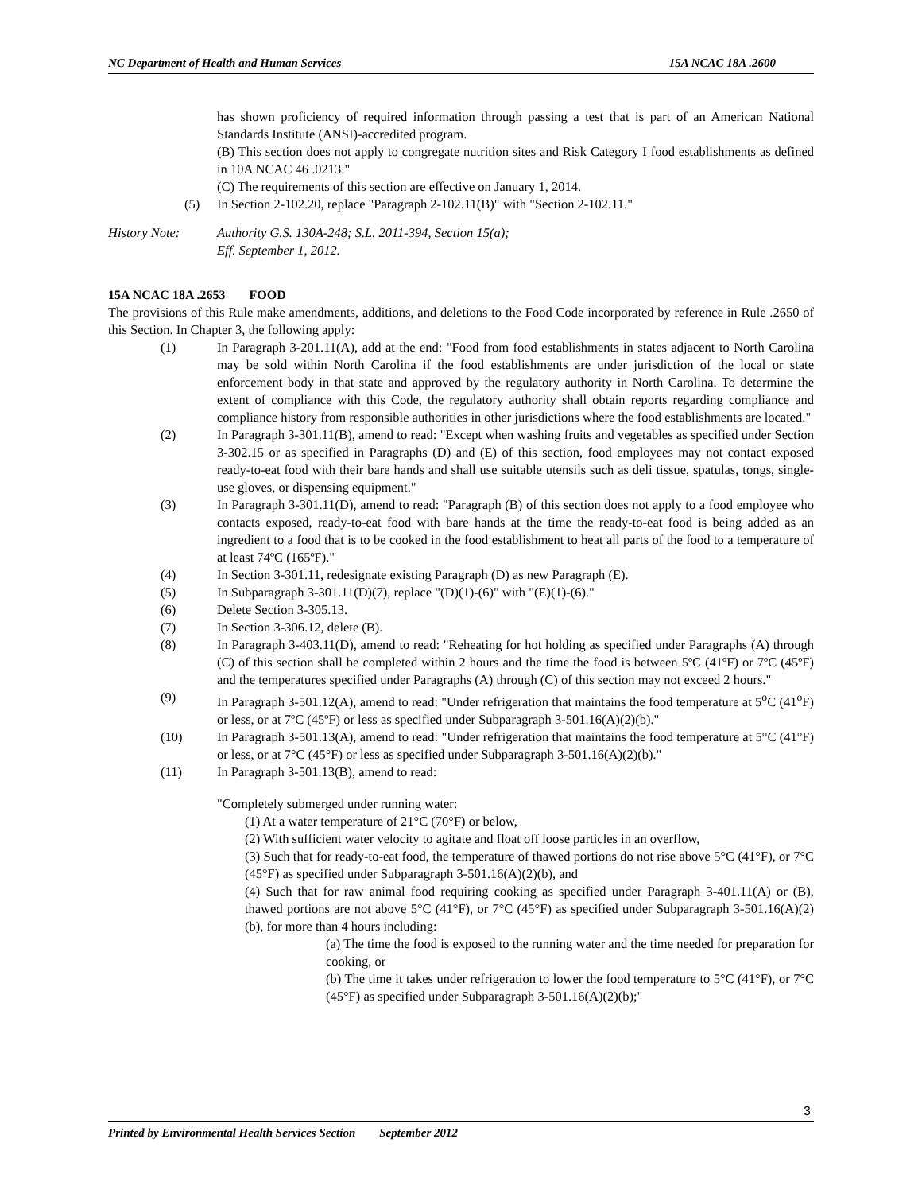NC Department of Health and Human Services 15A NCAC 18A .2600
has shown proficiency of required information through passing a test that is part of an American National Standards Institute (ANSI)-accredited program.
(B) This section does not apply to congregate nutrition sites and Risk Category I food establishments as defined in 10A NCAC 46 .0213."
(C) The requirements of this section are effective on January 1, 2014.
(5) In Section 2-102.20, replace "Paragraph 2-102.11(B)" with "Section 2-102.11."
History Note: Authority G.S. 130A-248; S.L. 2011-394, Section 15(a);
Eff. September 1, 2012.
15A NCAC 18A .2653 FOOD
The provisions of this Rule make amendments, additions, and deletions to the Food Code incorporated by reference in Rule .2650 of this Section. In Chapter 3, the following apply:
(1) In Paragraph 3-201.11(A), add at the end: "Food from food establishments in states adjacent to North Carolina may be sold within North Carolina if the food establishments are under jurisdiction of the local or state enforcement body in that state and approved by the regulatory authority in North Carolina. To determine the extent of compliance with this Code, the regulatory authority shall obtain reports regarding compliance and compliance history from responsible authorities in other jurisdictions where the food establishments are located."
(2) In Paragraph 3-301.11(B), amend to read: "Except when washing fruits and vegetables as specified under Section 3-302.15 or as specified in Paragraphs (D) and (E) of this section, food employees may not contact exposed ready-to-eat food with their bare hands and shall use suitable utensils such as deli tissue, spatulas, tongs, single-use gloves, or dispensing equipment."
(3) In Paragraph 3-301.11(D), amend to read: "Paragraph (B) of this section does not apply to a food employee who contacts exposed, ready-to-eat food with bare hands at the time the ready-to-eat food is being added as an ingredient to a food that is to be cooked in the food establishment to heat all parts of the food to a temperature of at least 74ºC (165ºF)."
(4) In Section 3-301.11, redesignate existing Paragraph (D) as new Paragraph (E).
(5) In Subparagraph 3-301.11(D)(7), replace "(D)(1)-(6)" with "(E)(1)-(6)."
(6) Delete Section 3-305.13.
(7) In Section 3-306.12, delete (B).
(8) In Paragraph 3-403.11(D), amend to read: "Reheating for hot holding as specified under Paragraphs (A) through (C) of this section shall be completed within 2 hours and the time the food is between 5ºC (41ºF) or 7ºC (45ºF) and the temperatures specified under Paragraphs (A) through (C) of this section may not exceed 2 hours."
(9) In Paragraph 3-501.12(A), amend to read: "Under refrigeration that maintains the food temperature at 5<sup>o</sup>C (41<sup>o</sup>F) or less, or at 7ºC (45ºF) or less as specified under Subparagraph 3-501.16(A)(2)(b)."
(10) In Paragraph 3-501.13(A), amend to read: "Under refrigeration that maintains the food temperature at 5°C (41°F) or less, or at 7°C (45°F) or less as specified under Subparagraph 3-501.16(A)(2)(b)."
(11) In Paragraph 3-501.13(B), amend to read:
"Completely submerged under running water:
(1) At a water temperature of 21°C (70°F) or below,
(2) With sufficient water velocity to agitate and float off loose particles in an overflow,
(3) Such that for ready-to-eat food, the temperature of thawed portions do not rise above 5°C (41°F), or 7°C (45°F) as specified under Subparagraph 3-501.16(A)(2)(b), and
(4) Such that for raw animal food requiring cooking as specified under Paragraph 3-401.11(A) or (B), thawed portions are not above 5°C (41°F), or 7°C (45°F) as specified under Subparagraph 3-501.16(A)(2)(b), for more than 4 hours including:
(a) The time the food is exposed to the running water and the time needed for preparation for cooking, or
(b) The time it takes under refrigeration to lower the food temperature to 5°C (41°F), or 7°C (45°F) as specified under Subparagraph 3-501.16(A)(2)(b);"
3
Printed by Environmental Health Services Section September 2012